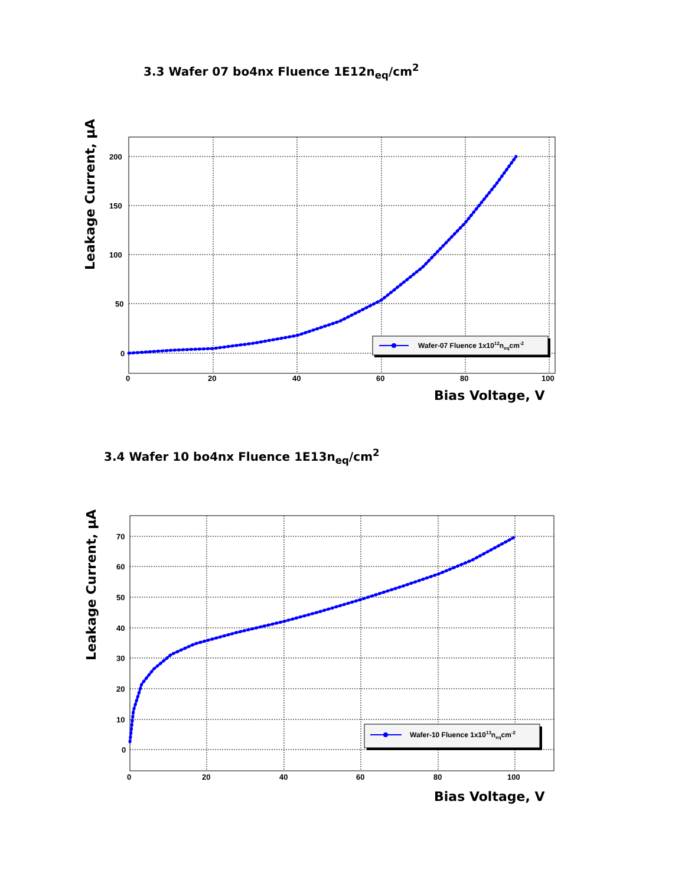3.3 Wafer 07 bo4nx Fluence 1E12n<sub>eq</sub>/cm<sup>2</sup>
200
150
100
50
0
0
20
40
60
80
100
Bias Voltage, V
Leakage Current, µA
Wafer-07 Fluence 1x1012neqcm-2
3.4 Wafer 10 bo4nx Fluence 1E13n<sub>eq</sub>/cm<sup>2</sup>
70
60
50
40
30
20
10
0
0
20
40
60
80
100
Bias Voltage, V
Leakage Current, µA
Wafer-10 Fluence 1x1013neqcm-2